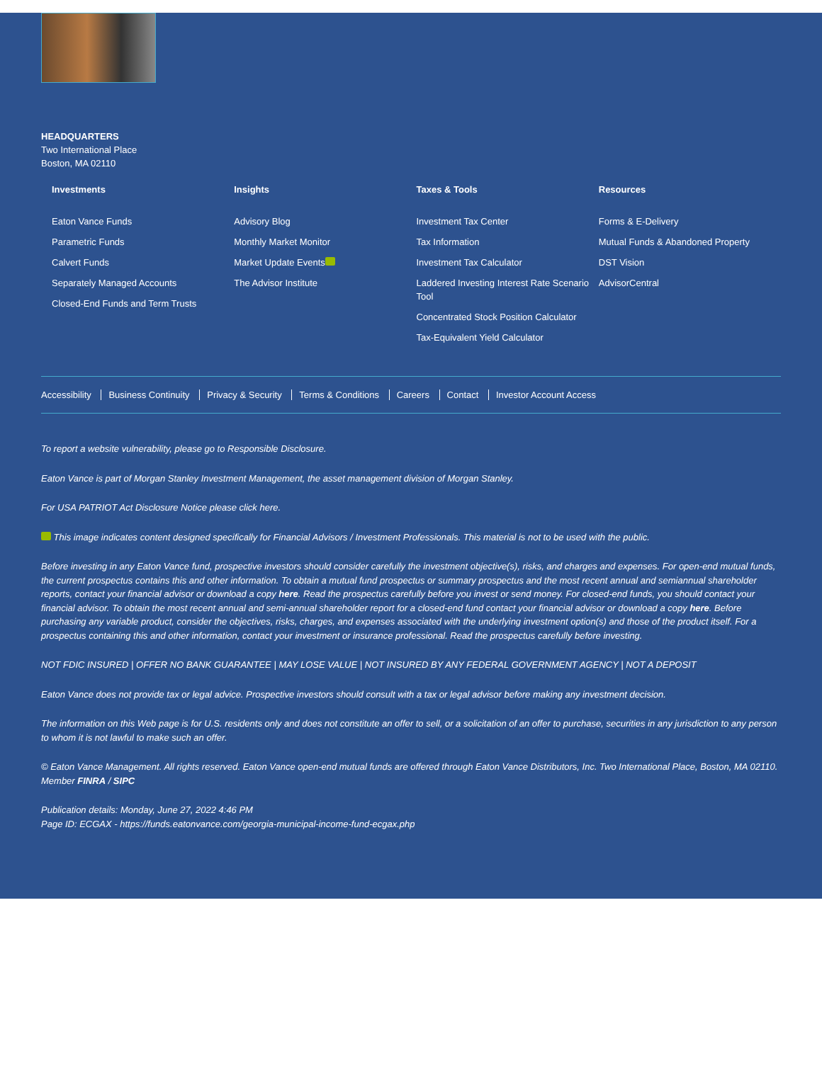HEADQUARTERS
Two International Place
Boston, MA 02110
Investments
Eaton Vance Funds
Parametric Funds
Calvert Funds
Separately Managed Accounts
Closed-End Funds and Term Trusts
Insights
Advisory Blog
Monthly Market Monitor
Market Update Events
The Advisor Institute
Taxes & Tools
Investment Tax Center
Tax Information
Investment Tax Calculator
Laddered Investing Interest Rate Scenario Tool
Concentrated Stock Position Calculator
Tax-Equivalent Yield Calculator
Resources
Forms & E-Delivery
Mutual Funds & Abandoned Property
DST Vision
AdvisorCentral
Accessibility Business Continuity Privacy & Security Terms & Conditions Careers Contact Investor Account Access
To report a website vulnerability, please go to Responsible Disclosure.
Eaton Vance is part of Morgan Stanley Investment Management, the asset management division of Morgan Stanley.
For USA PATRIOT Act Disclosure Notice please click here.
This image indicates content designed specifically for Financial Advisors / Investment Professionals. This material is not to be used with the public.
Before investing in any Eaton Vance fund, prospective investors should consider carefully the investment objective(s), risks, and charges and expenses. For open-end mutual funds, the current prospectus contains this and other information. To obtain a mutual fund prospectus or summary prospectus and the most recent annual and semiannual shareholder reports, contact your financial advisor or download a copy here. Read the prospectus carefully before you invest or send money. For closed-end funds, you should contact your financial advisor. To obtain the most recent annual and semi-annual shareholder report for a closed-end fund contact your financial advisor or download a copy here. Before purchasing any variable product, consider the objectives, risks, charges, and expenses associated with the underlying investment option(s) and those of the product itself. For a prospectus containing this and other information, contact your investment or insurance professional. Read the prospectus carefully before investing.
NOT FDIC INSURED | OFFER NO BANK GUARANTEE | MAY LOSE VALUE | NOT INSURED BY ANY FEDERAL GOVERNMENT AGENCY | NOT A DEPOSIT
Eaton Vance does not provide tax or legal advice. Prospective investors should consult with a tax or legal advisor before making any investment decision.
The information on this Web page is for U.S. residents only and does not constitute an offer to sell, or a solicitation of an offer to purchase, securities in any jurisdiction to any person to whom it is not lawful to make such an offer.
© Eaton Vance Management. All rights reserved. Eaton Vance open-end mutual funds are offered through Eaton Vance Distributors, Inc. Two International Place, Boston, MA 02110. Member FINRA / SIPC
Publication details: Monday, June 27, 2022 4:46 PM
Page ID: ECGAX - https://funds.eatonvance.com/georgia-municipal-income-fund-ecgax.php